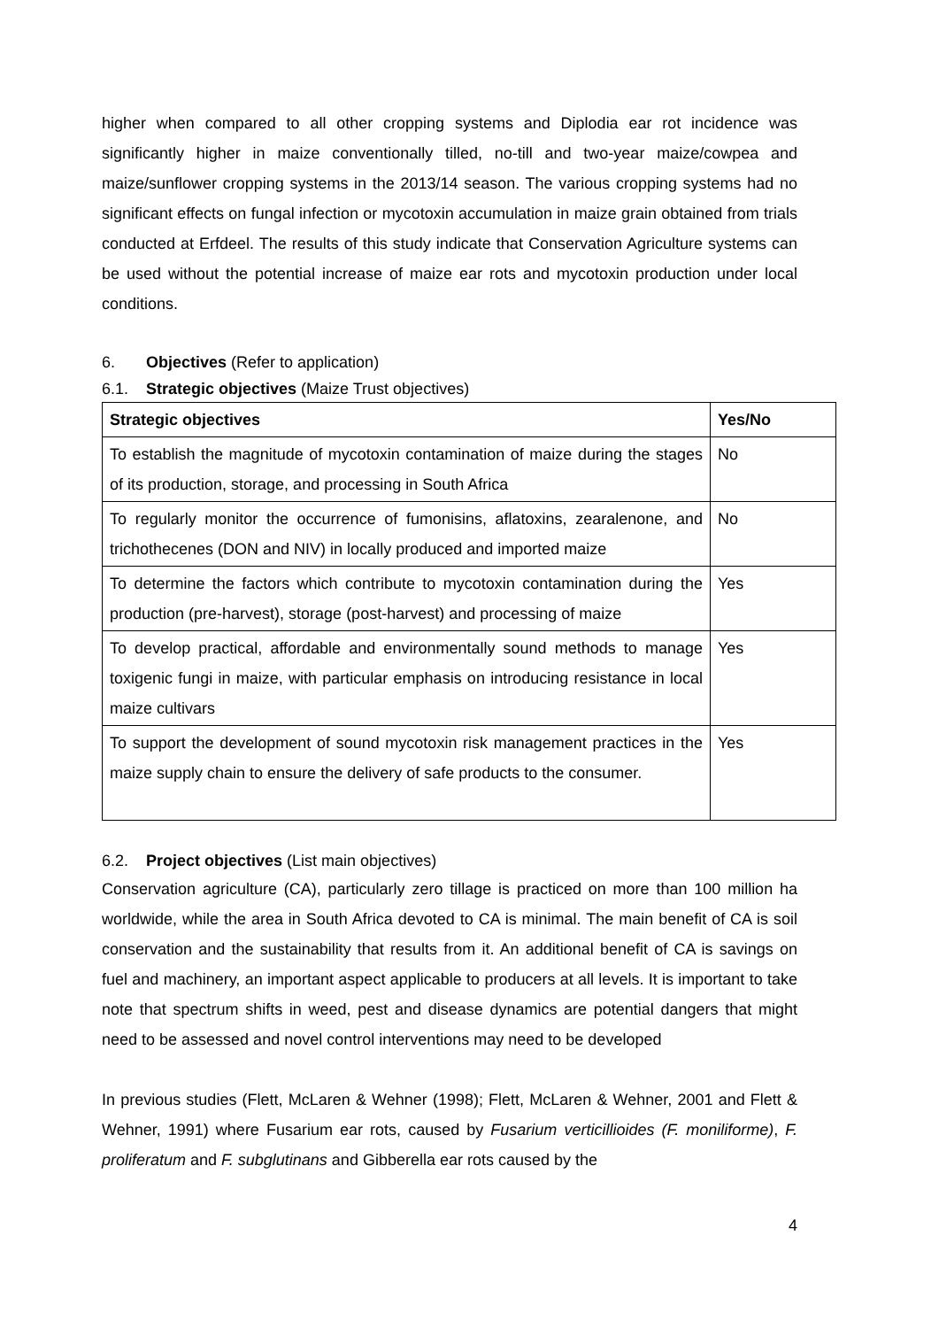higher when compared to all other cropping systems and Diplodia ear rot incidence was significantly higher in maize conventionally tilled, no-till and two-year maize/cowpea and maize/sunflower cropping systems in the 2013/14 season. The various cropping systems had no significant effects on fungal infection or mycotoxin accumulation in maize grain obtained from trials conducted at Erfdeel. The results of this study indicate that Conservation Agriculture systems can be used without the potential increase of maize ear rots and mycotoxin production under local conditions.
6. Objectives (Refer to application)
6.1. Strategic objectives (Maize Trust objectives)
| Strategic objectives | Yes/No |
| --- | --- |
| To establish the magnitude of mycotoxin contamination of maize during the stages of its production, storage, and processing in South Africa | No |
| To regularly monitor the occurrence of fumonisins, aflatoxins, zearalenone, and trichothecenes (DON and NIV) in locally produced and imported maize | No |
| To determine the factors which contribute to mycotoxin contamination during the production (pre-harvest), storage (post-harvest) and processing of maize | Yes |
| To develop practical, affordable and environmentally sound methods to manage toxigenic fungi in maize, with particular emphasis on introducing resistance in local maize cultivars | Yes |
| To support the development of sound mycotoxin risk management practices in the maize supply chain to ensure the delivery of safe products to the consumer. | Yes |
6.2. Project objectives (List main objectives)
Conservation agriculture (CA), particularly zero tillage is practiced on more than 100 million ha worldwide, while the area in South Africa devoted to CA is minimal. The main benefit of CA is soil conservation and the sustainability that results from it. An additional benefit of CA is savings on fuel and machinery, an important aspect applicable to producers at all levels. It is important to take note that spectrum shifts in weed, pest and disease dynamics are potential dangers that might need to be assessed and novel control interventions may need to be developed
In previous studies (Flett, McLaren & Wehner (1998); Flett, McLaren & Wehner, 2001 and Flett & Wehner, 1991) where Fusarium ear rots, caused by Fusarium verticillioides (F. moniliforme), F. proliferatum and F. subglutinans and Gibberella ear rots caused by the
4